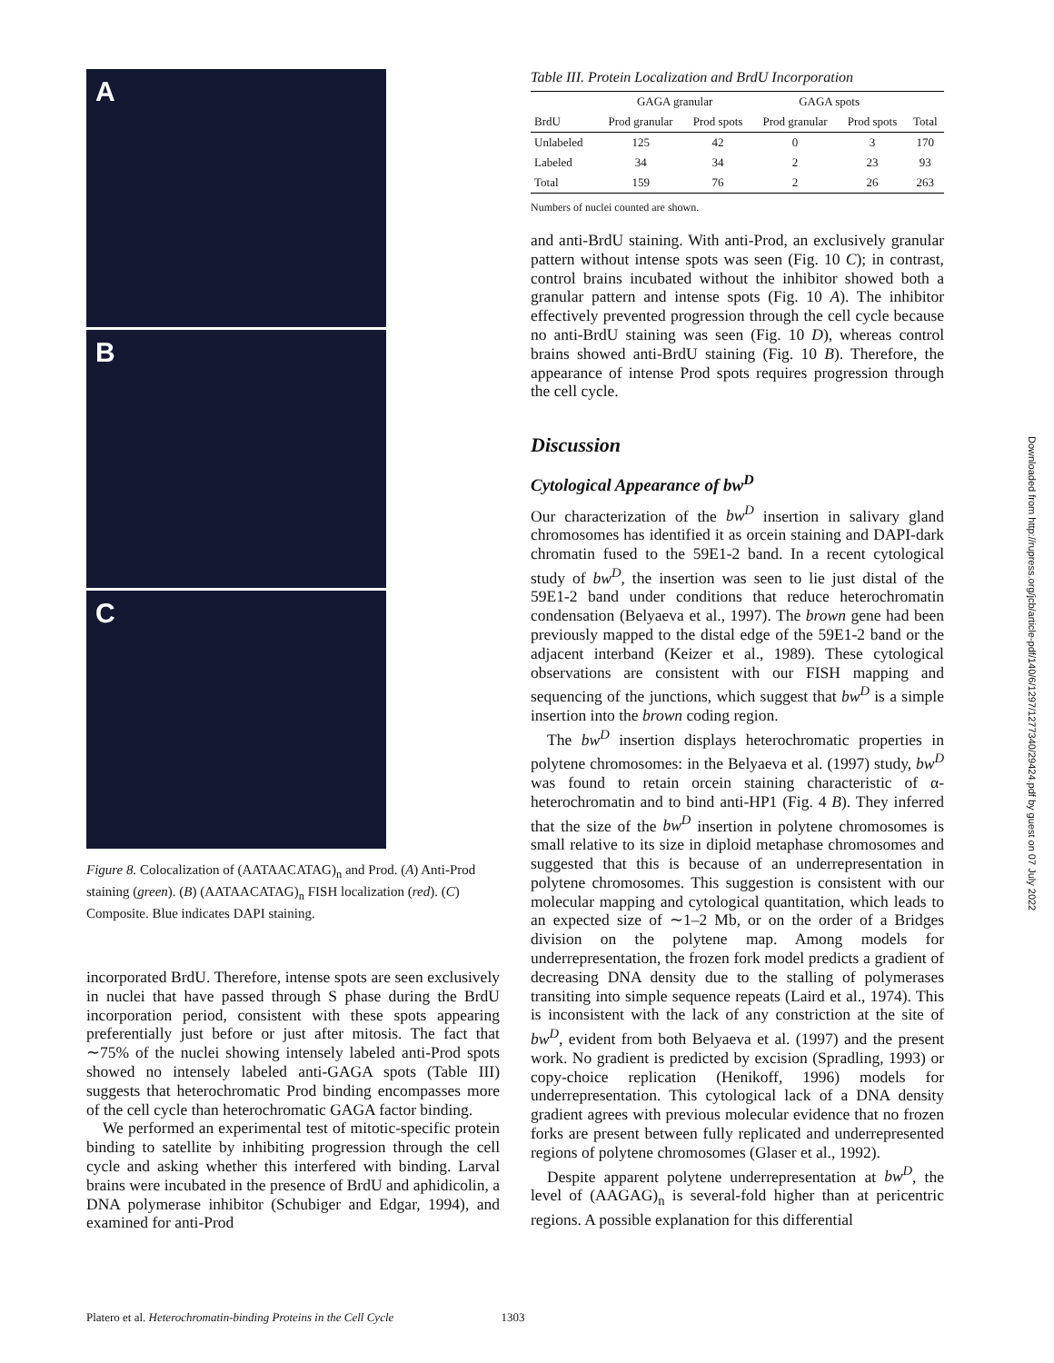A
B
C
Figure 8. Colocalization of (AATAACATAG)<sub>n</sub> and Prod. (A) Anti-Prod staining (green). (B) (AATAACATAG)<sub>n</sub> FISH localization (red). (C) Composite. Blue indicates DAPI staining.
incorporated BrdU. Therefore, intense spots are seen exclusively in nuclei that have passed through S phase during the BrdU incorporation period, consistent with these spots appearing preferentially just before or just after mitosis. The fact that ∼75% of the nuclei showing intensely labeled anti-Prod spots showed no intensely labeled anti-GAGA spots (Table III) suggests that heterochromatic Prod binding encompasses more of the cell cycle than heterochromatic GAGA factor binding.
We performed an experimental test of mitotic-specific protein binding to satellite by inhibiting progression through the cell cycle and asking whether this interfered with binding. Larval brains were incubated in the presence of BrdU and aphidicolin, a DNA polymerase inhibitor (Schubiger and Edgar, 1994), and examined for anti-Prod
Table III. Protein Localization and BrdU Incorporation
| | GAGA granular | | GAGA spots | | |
| --- | --- | --- | --- | --- | --- |
| BrdU | Prod granular | Prod spots | Prod granular | Prod spots | Total |
| Unlabeled | 125 | 42 | 0 | 3 | 170 |
| Labeled | 34 | 34 | 2 | 23 | 93 |
| Total | 159 | 76 | 2 | 26 | 263 |
Numbers of nuclei counted are shown.
and anti-BrdU staining. With anti-Prod, an exclusively granular pattern without intense spots was seen (Fig. 10 C); in contrast, control brains incubated without the inhibitor showed both a granular pattern and intense spots (Fig. 10 A). The inhibitor effectively prevented progression through the cell cycle because no anti-BrdU staining was seen (Fig. 10 D), whereas control brains showed anti-BrdU staining (Fig. 10 B). Therefore, the appearance of intense Prod spots requires progression through the cell cycle.
Discussion
Cytological Appearance of bw<sup>D</sup>
Our characterization of the bw<sup>D</sup> insertion in salivary gland chromosomes has identified it as orcein staining and DAPI-dark chromatin fused to the 59E1-2 band. In a recent cytological study of bw<sup>D</sup>, the insertion was seen to lie just distal of the 59E1-2 band under conditions that reduce heterochromatin condensation (Belyaeva et al., 1997). The brown gene had been previously mapped to the distal edge of the 59E1-2 band or the adjacent interband (Keizer et al., 1989). These cytological observations are consistent with our FISH mapping and sequencing of the junctions, which suggest that bw<sup>D</sup> is a simple insertion into the brown coding region.
The bw<sup>D</sup> insertion displays heterochromatic properties in polytene chromosomes: in the Belyaeva et al. (1997) study, bw<sup>D</sup> was found to retain orcein staining characteristic of α-heterochromatin and to bind anti-HP1 (Fig. 4 B). They inferred that the size of the bw<sup>D</sup> insertion in polytene chromosomes is small relative to its size in diploid metaphase chromosomes and suggested that this is because of an underrepresentation in polytene chromosomes. This suggestion is consistent with our molecular mapping and cytological quantitation, which leads to an expected size of ∼1–2 Mb, or on the order of a Bridges division on the polytene map. Among models for underrepresentation, the frozen fork model predicts a gradient of decreasing DNA density due to the stalling of polymerases transiting into simple sequence repeats (Laird et al., 1974). This is inconsistent with the lack of any constriction at the site of bw<sup>D</sup>, evident from both Belyaeva et al. (1997) and the present work. No gradient is predicted by excision (Spradling, 1993) or copy-choice replication (Henikoff, 1996) models for underrepresentation. This cytological lack of a DNA density gradient agrees with previous molecular evidence that no frozen forks are present between fully replicated and underrepresented regions of polytene chromosomes (Glaser et al., 1992).
Despite apparent polytene underrepresentation at bw<sup>D</sup>, the level of (AAGAG)<sub>n</sub> is several-fold higher than at pericentric regions. A possible explanation for this differential
Downloaded from http://rupress.org/jcb/article-pdf/140/6/1297/1277340/29424.pdf by guest on 07 July 2022
Platero et al. Heterochromatin-binding Proteins in the Cell Cycle 1303